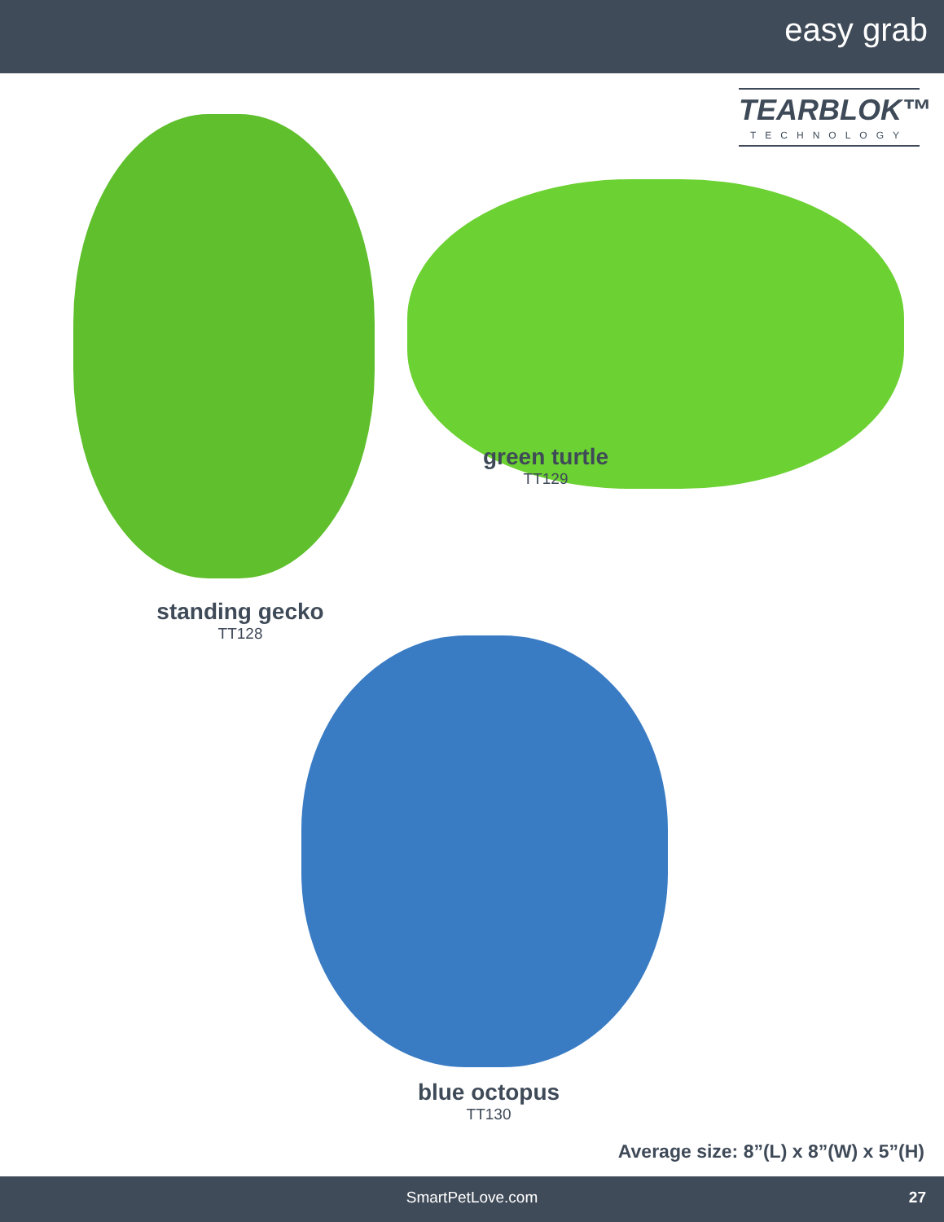easy grab
TEARBLOK™
TECHNOLOGY
green turtle
TT129
standing gecko
TT128
blue octopus
TT130
Average size: 8”(L) x 8”(W) x 5”(H)
SmartPetLove.com 27